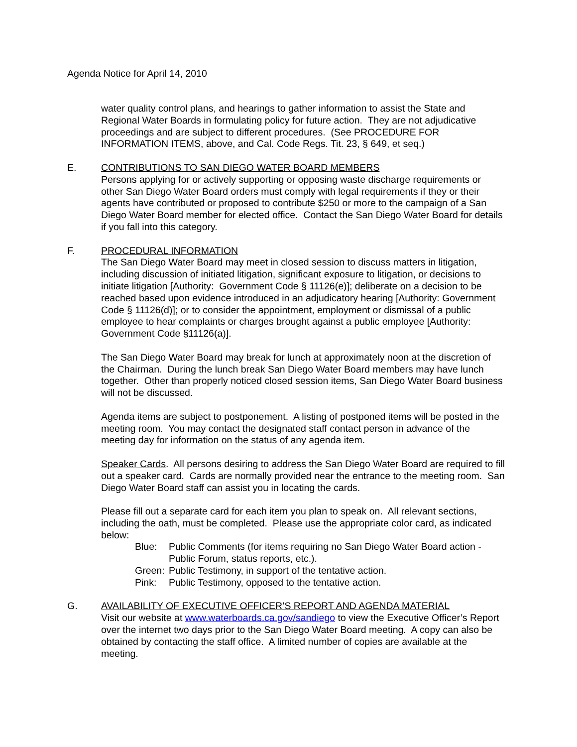Agenda Notice for April 14, 2010
water quality control plans, and hearings to gather information to assist the State and Regional Water Boards in formulating policy for future action. They are not adjudicative proceedings and are subject to different procedures. (See PROCEDURE FOR INFORMATION ITEMS, above, and Cal. Code Regs. Tit. 23, § 649, et seq.)
E. CONTRIBUTIONS TO SAN DIEGO WATER BOARD MEMBERS
Persons applying for or actively supporting or opposing waste discharge requirements or other San Diego Water Board orders must comply with legal requirements if they or their agents have contributed or proposed to contribute $250 or more to the campaign of a San Diego Water Board member for elected office. Contact the San Diego Water Board for details if you fall into this category.
F. PROCEDURAL INFORMATION
The San Diego Water Board may meet in closed session to discuss matters in litigation, including discussion of initiated litigation, significant exposure to litigation, or decisions to initiate litigation [Authority: Government Code § 11126(e)]; deliberate on a decision to be reached based upon evidence introduced in an adjudicatory hearing [Authority: Government Code § 11126(d)]; or to consider the appointment, employment or dismissal of a public employee to hear complaints or charges brought against a public employee [Authority: Government Code §11126(a)].
The San Diego Water Board may break for lunch at approximately noon at the discretion of the Chairman. During the lunch break San Diego Water Board members may have lunch together. Other than properly noticed closed session items, San Diego Water Board business will not be discussed.
Agenda items are subject to postponement. A listing of postponed items will be posted in the meeting room. You may contact the designated staff contact person in advance of the meeting day for information on the status of any agenda item.
Speaker Cards. All persons desiring to address the San Diego Water Board are required to fill out a speaker card. Cards are normally provided near the entrance to the meeting room. San Diego Water Board staff can assist you in locating the cards.
Please fill out a separate card for each item you plan to speak on. All relevant sections, including the oath, must be completed. Please use the appropriate color card, as indicated below:
Blue: Public Comments (for items requiring no San Diego Water Board action - Public Forum, status reports, etc.).
Green: Public Testimony, in support of the tentative action.
Pink: Public Testimony, opposed to the tentative action.
G. AVAILABILITY OF EXECUTIVE OFFICER’S REPORT AND AGENDA MATERIAL
Visit our website at www.waterboards.ca.gov/sandiego to view the Executive Officer’s Report over the internet two days prior to the San Diego Water Board meeting. A copy can also be obtained by contacting the staff office. A limited number of copies are available at the meeting.